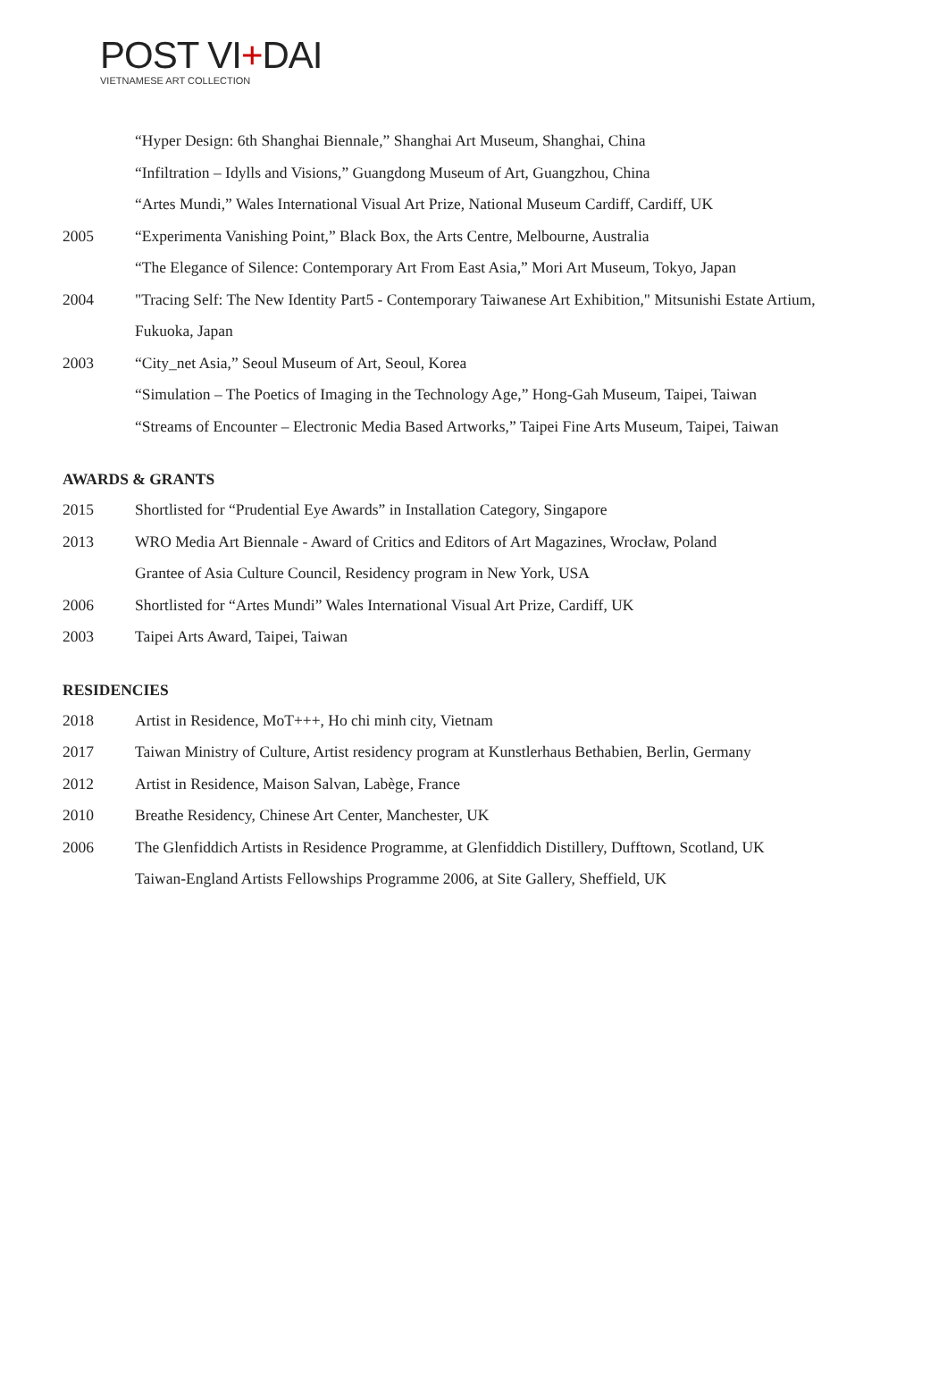POST VI+DAI
VIETNAMESE ART COLLECTION
“Hyper Design: 6th Shanghai Biennale,” Shanghai Art Museum, Shanghai, China
“Infiltration – Idylls and Visions,” Guangdong Museum of Art, Guangzhou, China
“Artes Mundi,” Wales International Visual Art Prize, National Museum Cardiff, Cardiff, UK
2005 “Experimenta Vanishing Point,” Black Box, the Arts Centre, Melbourne, Australia
“The Elegance of Silence: Contemporary Art From East Asia,” Mori Art Museum, Tokyo, Japan
2004 "Tracing Self: The New Identity Part5 - Contemporary Taiwanese Art Exhibition," Mitsunishi Estate Artium, Fukuoka, Japan
2003 “City_net Asia,” Seoul Museum of Art, Seoul, Korea
“Simulation – The Poetics of Imaging in the Technology Age,” Hong-Gah Museum, Taipei, Taiwan
“Streams of Encounter – Electronic Media Based Artworks,” Taipei Fine Arts Museum, Taipei, Taiwan
AWARDS & GRANTS
2015 Shortlisted for “Prudential Eye Awards” in Installation Category, Singapore
2013 WRO Media Art Biennale - Award of Critics and Editors of Art Magazines, Wrocław, Poland
Grantee of Asia Culture Council, Residency program in New York, USA
2006 Shortlisted for “Artes Mundi” Wales International Visual Art Prize, Cardiff, UK
2003 Taipei Arts Award, Taipei, Taiwan
RESIDENCIES
2018 Artist in Residence, MoT+++, Ho chi minh city, Vietnam
2017 Taiwan Ministry of Culture, Artist residency program at Kunstlerhaus Bethabien, Berlin, Germany
2012 Artist in Residence, Maison Salvan, Labège, France
2010 Breathe Residency, Chinese Art Center, Manchester, UK
2006 The Glenfiddich Artists in Residence Programme, at Glenfiddich Distillery, Dufftown, Scotland, UK
Taiwan-England Artists Fellowships Programme 2006, at Site Gallery, Sheffield, UK